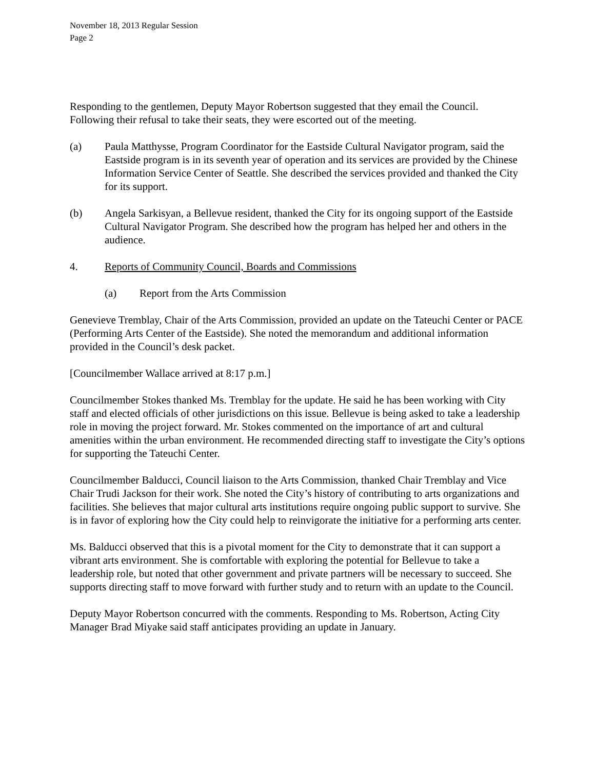November 18, 2013 Regular Session
Page 2
Responding to the gentlemen, Deputy Mayor Robertson suggested that they email the Council. Following their refusal to take their seats, they were escorted out of the meeting.
(a) Paula Matthysse, Program Coordinator for the Eastside Cultural Navigator program, said the Eastside program is in its seventh year of operation and its services are provided by the Chinese Information Service Center of Seattle. She described the services provided and thanked the City for its support.
(b) Angela Sarkisyan, a Bellevue resident, thanked the City for its ongoing support of the Eastside Cultural Navigator Program. She described how the program has helped her and others in the audience.
4. Reports of Community Council, Boards and Commissions
(a) Report from the Arts Commission
Genevieve Tremblay, Chair of the Arts Commission, provided an update on the Tateuchi Center or PACE (Performing Arts Center of the Eastside). She noted the memorandum and additional information provided in the Council’s desk packet.
[Councilmember Wallace arrived at 8:17 p.m.]
Councilmember Stokes thanked Ms. Tremblay for the update. He said he has been working with City staff and elected officials of other jurisdictions on this issue. Bellevue is being asked to take a leadership role in moving the project forward. Mr. Stokes commented on the importance of art and cultural amenities within the urban environment. He recommended directing staff to investigate the City’s options for supporting the Tateuchi Center.
Councilmember Balducci, Council liaison to the Arts Commission, thanked Chair Tremblay and Vice Chair Trudi Jackson for their work. She noted the City’s history of contributing to arts organizations and facilities. She believes that major cultural arts institutions require ongoing public support to survive. She is in favor of exploring how the City could help to reinvigorate the initiative for a performing arts center.
Ms. Balducci observed that this is a pivotal moment for the City to demonstrate that it can support a vibrant arts environment. She is comfortable with exploring the potential for Bellevue to take a leadership role, but noted that other government and private partners will be necessary to succeed. She supports directing staff to move forward with further study and to return with an update to the Council.
Deputy Mayor Robertson concurred with the comments. Responding to Ms. Robertson, Acting City Manager Brad Miyake said staff anticipates providing an update in January.